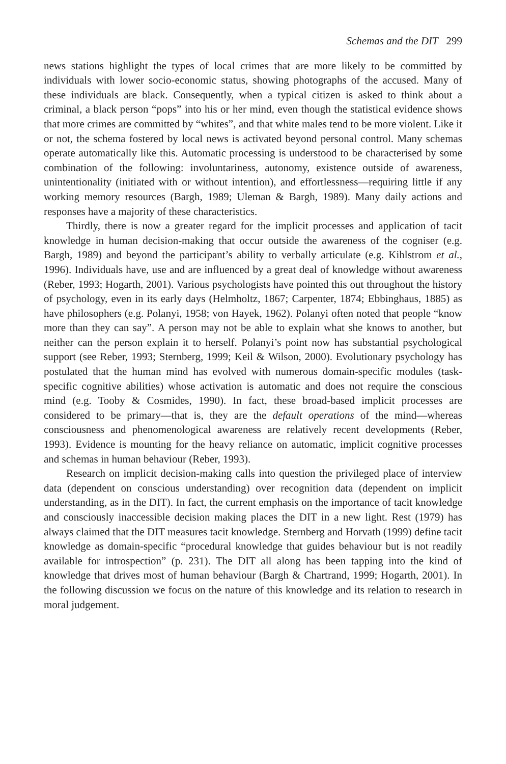Schemas and the DIT 299
news stations highlight the types of local crimes that are more likely to be committed by individuals with lower socio-economic status, showing photographs of the accused. Many of these individuals are black. Consequently, when a typical citizen is asked to think about a criminal, a black person “pops” into his or her mind, even though the statistical evidence shows that more crimes are committed by “whites”, and that white males tend to be more violent. Like it or not, the schema fostered by local news is activated beyond personal control. Many schemas operate automatically like this. Automatic processing is understood to be characterised by some combination of the following: involuntariness, autonomy, existence outside of awareness, unintentionality (initiated with or without intention), and effortlessness—requiring little if any working memory resources (Bargh, 1989; Uleman & Bargh, 1989). Many daily actions and responses have a majority of these characteristics.
Thirdly, there is now a greater regard for the implicit processes and application of tacit knowledge in human decision-making that occur outside the awareness of the cogniser (e.g. Bargh, 1989) and beyond the participant’s ability to verbally articulate (e.g. Kihlstrom et al., 1996). Individuals have, use and are influenced by a great deal of knowledge without awareness (Reber, 1993; Hogarth, 2001). Various psychologists have pointed this out throughout the history of psychology, even in its early days (Helmholtz, 1867; Carpenter, 1874; Ebbinghaus, 1885) as have philosophers (e.g. Polanyi, 1958; von Hayek, 1962). Polanyi often noted that people “know more than they can say”. A person may not be able to explain what she knows to another, but neither can the person explain it to herself. Polanyi’s point now has substantial psychological support (see Reber, 1993; Sternberg, 1999; Keil & Wilson, 2000). Evolutionary psychology has postulated that the human mind has evolved with numerous domain-specific modules (task-specific cognitive abilities) whose activation is automatic and does not require the conscious mind (e.g. Tooby & Cosmides, 1990). In fact, these broad-based implicit processes are considered to be primary—that is, they are the default operations of the mind—whereas consciousness and phenomenological awareness are relatively recent developments (Reber, 1993). Evidence is mounting for the heavy reliance on automatic, implicit cognitive processes and schemas in human behaviour (Reber, 1993).
Research on implicit decision-making calls into question the privileged place of interview data (dependent on conscious understanding) over recognition data (dependent on implicit understanding, as in the DIT). In fact, the current emphasis on the importance of tacit knowledge and consciously inaccessible decision making places the DIT in a new light. Rest (1979) has always claimed that the DIT measures tacit knowledge. Sternberg and Horvath (1999) define tacit knowledge as domain-specific “procedural knowledge that guides behaviour but is not readily available for introspection” (p. 231). The DIT all along has been tapping into the kind of knowledge that drives most of human behaviour (Bargh & Chartrand, 1999; Hogarth, 2001). In the following discussion we focus on the nature of this knowledge and its relation to research in moral judgement.